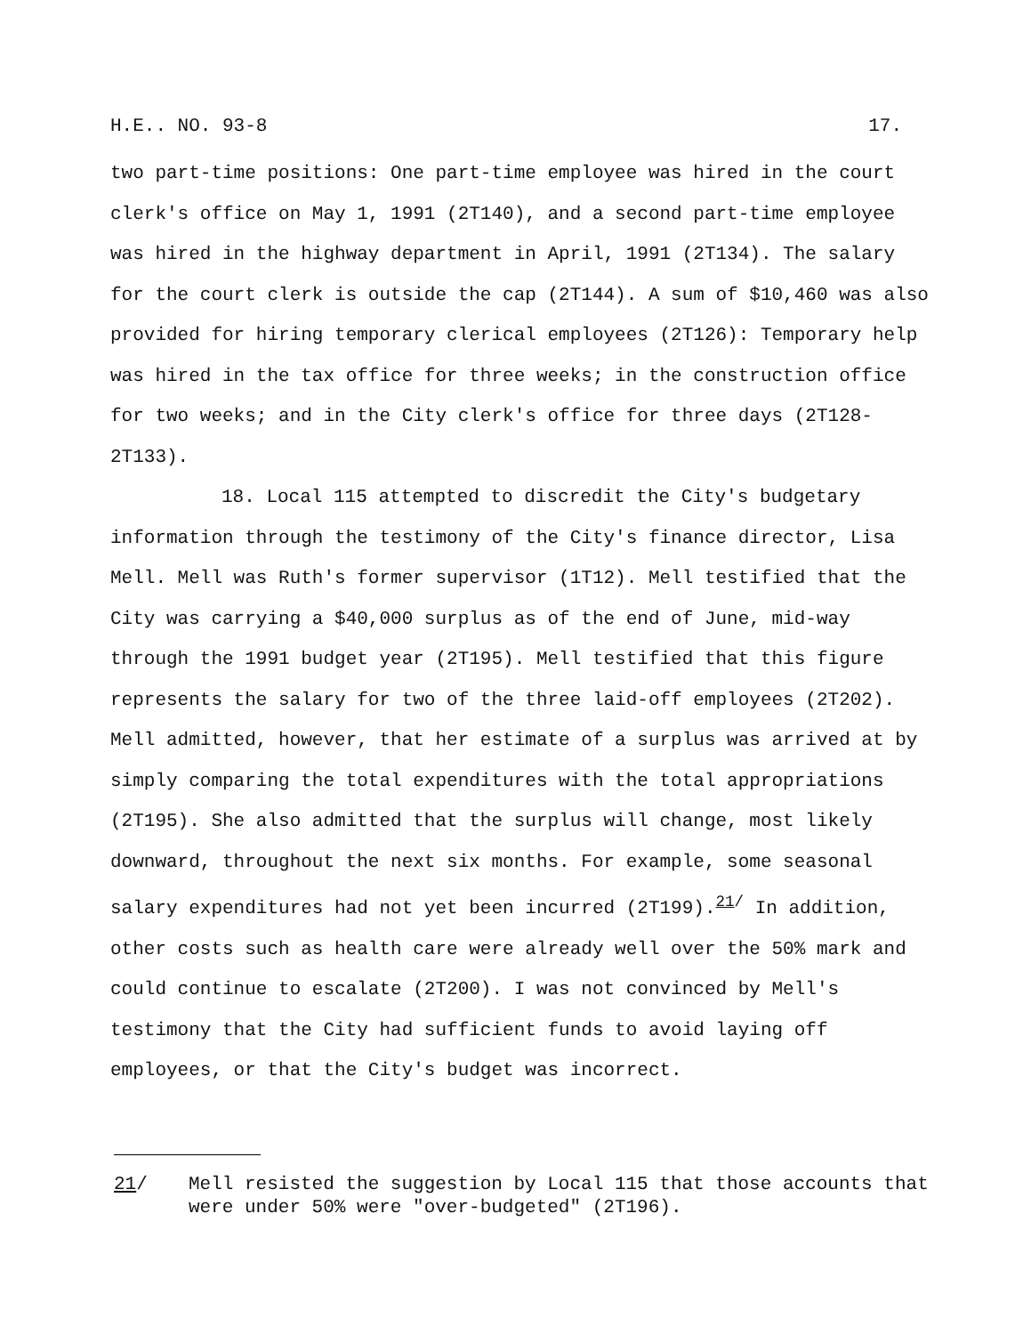H.E.. NO. 93-8 17.
two part-time positions: One part-time employee was hired in the court clerk's office on May 1, 1991 (2T140), and a second part-time employee was hired in the highway department in April, 1991 (2T134). The salary for the court clerk is outside the cap (2T144). A sum of $10,460 was also provided for hiring temporary clerical employees (2T126): Temporary help was hired in the tax office for three weeks; in the construction office for two weeks; and in the City clerk's office for three days (2T128-2T133).
18. Local 115 attempted to discredit the City's budgetary information through the testimony of the City's finance director, Lisa Mell. Mell was Ruth's former supervisor (1T12). Mell testified that the City was carrying a $40,000 surplus as of the end of June, mid-way through the 1991 budget year (2T195). Mell testified that this figure represents the salary for two of the three laid-off employees (2T202). Mell admitted, however, that her estimate of a surplus was arrived at by simply comparing the total expenditures with the total appropriations (2T195). She also admitted that the surplus will change, most likely downward, throughout the next six months. For example, some seasonal salary expenditures had not yet been incurred (2T199).<sup>21/</sup> In addition, other costs such as health care were already well over the 50% mark and could continue to escalate (2T200). I was not convinced by Mell's testimony that the City had sufficient funds to avoid laying off employees, or that the City's budget was incorrect.
21/ Mell resisted the suggestion by Local 115 that those accounts that were under 50% were "over-budgeted" (2T196).